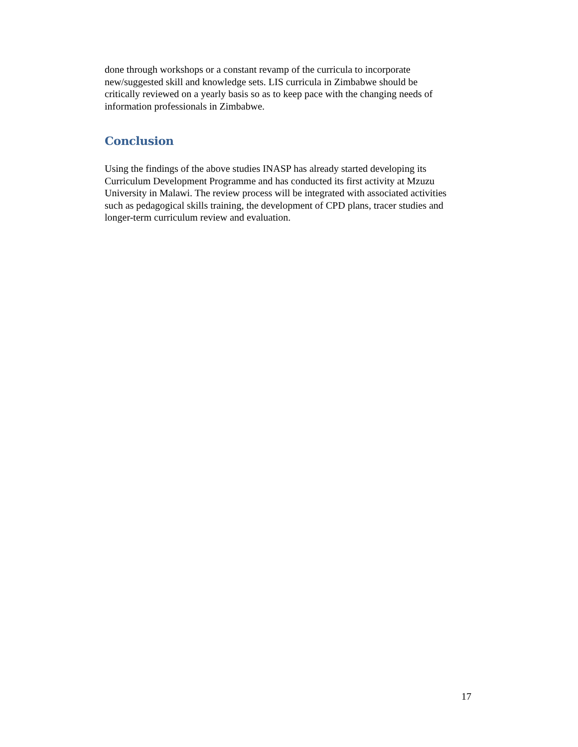done through workshops or a constant revamp of the curricula to incorporate
new/suggested skill and knowledge sets. LIS curricula in Zimbabwe should be
critically reviewed on a yearly basis so as to keep pace with the changing needs of
information professionals in Zimbabwe.
Conclusion
Using the findings of the above studies INASP has already started developing its
Curriculum Development Programme and has conducted its first activity at Mzuzu
University in Malawi. The review process will be integrated with associated activities
such as pedagogical skills training, the development of CPD plans, tracer studies and
longer-term curriculum review and evaluation.
17